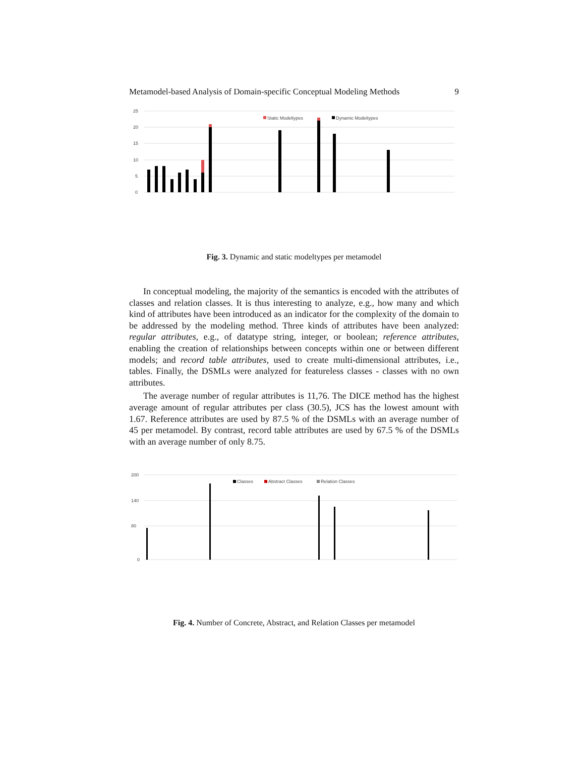Metamodel-based Analysis of Domain-specific Conceptual Modeling Methods 9
25
20
15
10
5
0
Static Modeltypes
Dynamic Modeltypes
4 EM Advisor ArchiMate
Fig. 3. Dynamic and static modeltypes per metamodel
In conceptual modeling, the majority of the semantics is encoded with the attributes of classes and relation classes. It is thus interesting to analyze, e.g., how many and which kind of attributes have been introduced as an indicator for the complexity of the domain to be addressed by the modeling method. Three kinds of attributes have been analyzed: regular attributes, e.g., of datatype string, integer, or boolean; reference attributes, enabling the creation of relationships between concepts within one or between different models; and record table attributes, used to create multi-dimensional attributes, i.e., tables. Finally, the DSMLs were analyzed for featureless classes - classes with no own attributes.
The average number of regular attributes is 11,76. The DICE method has the highest average amount of regular attributes per class (30.5), JCS has the lowest amount with 1.67. Reference attributes are used by 87.5 % of the DSMLs with an average number of 45 per metamodel. By contrast, record table attributes are used by 67.5 % of the DSMLs with an average number of only 8.75.
200
140
80
0
Classes
Abstract Classes
Relation Classes
Fig. 4. Number of Concrete, Abstract, and Relation Classes per metamodel